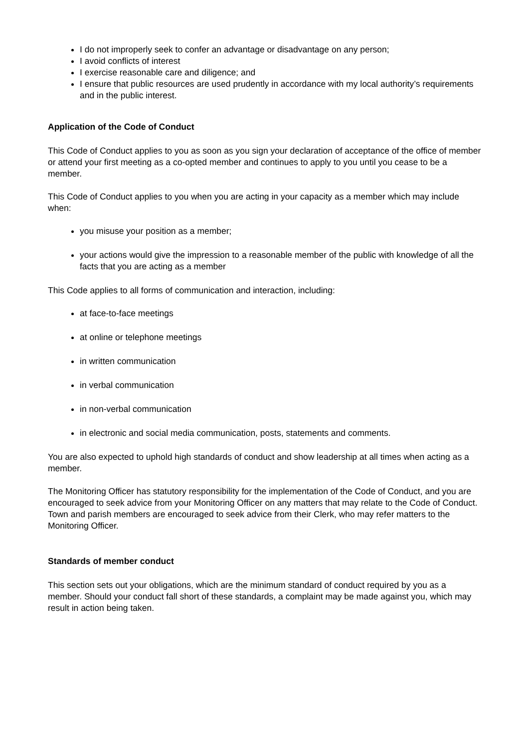I do not improperly seek to confer an advantage or disadvantage on any person;
I avoid conflicts of interest
I exercise reasonable care and diligence; and
I ensure that public resources are used prudently in accordance with my local authority’s requirements and in the public interest.
Application of the Code of Conduct
This Code of Conduct applies to you as soon as you sign your declaration of acceptance of the office of member or attend your first meeting as a co-opted member and continues to apply to you until you cease to be a member.
This Code of Conduct applies to you when you are acting in your capacity as a member which may include when:
you misuse your position as a member;
your actions would give the impression to a reasonable member of the public with knowledge of all the facts that you are acting as a member
This Code applies to all forms of communication and interaction, including:
at face-to-face meetings
at online or telephone meetings
in written communication
in verbal communication
in non-verbal communication
in electronic and social media communication, posts, statements and comments.
You are also expected to uphold high standards of conduct and show leadership at all times when acting as a member.
The Monitoring Officer has statutory responsibility for the implementation of the Code of Conduct, and you are encouraged to seek advice from your Monitoring Officer on any matters that may relate to the Code of Conduct. Town and parish members are encouraged to seek advice from their Clerk, who may refer matters to the Monitoring Officer.
Standards of member conduct
This section sets out your obligations, which are the minimum standard of conduct required by you as a member. Should your conduct fall short of these standards, a complaint may be made against you, which may result in action being taken.